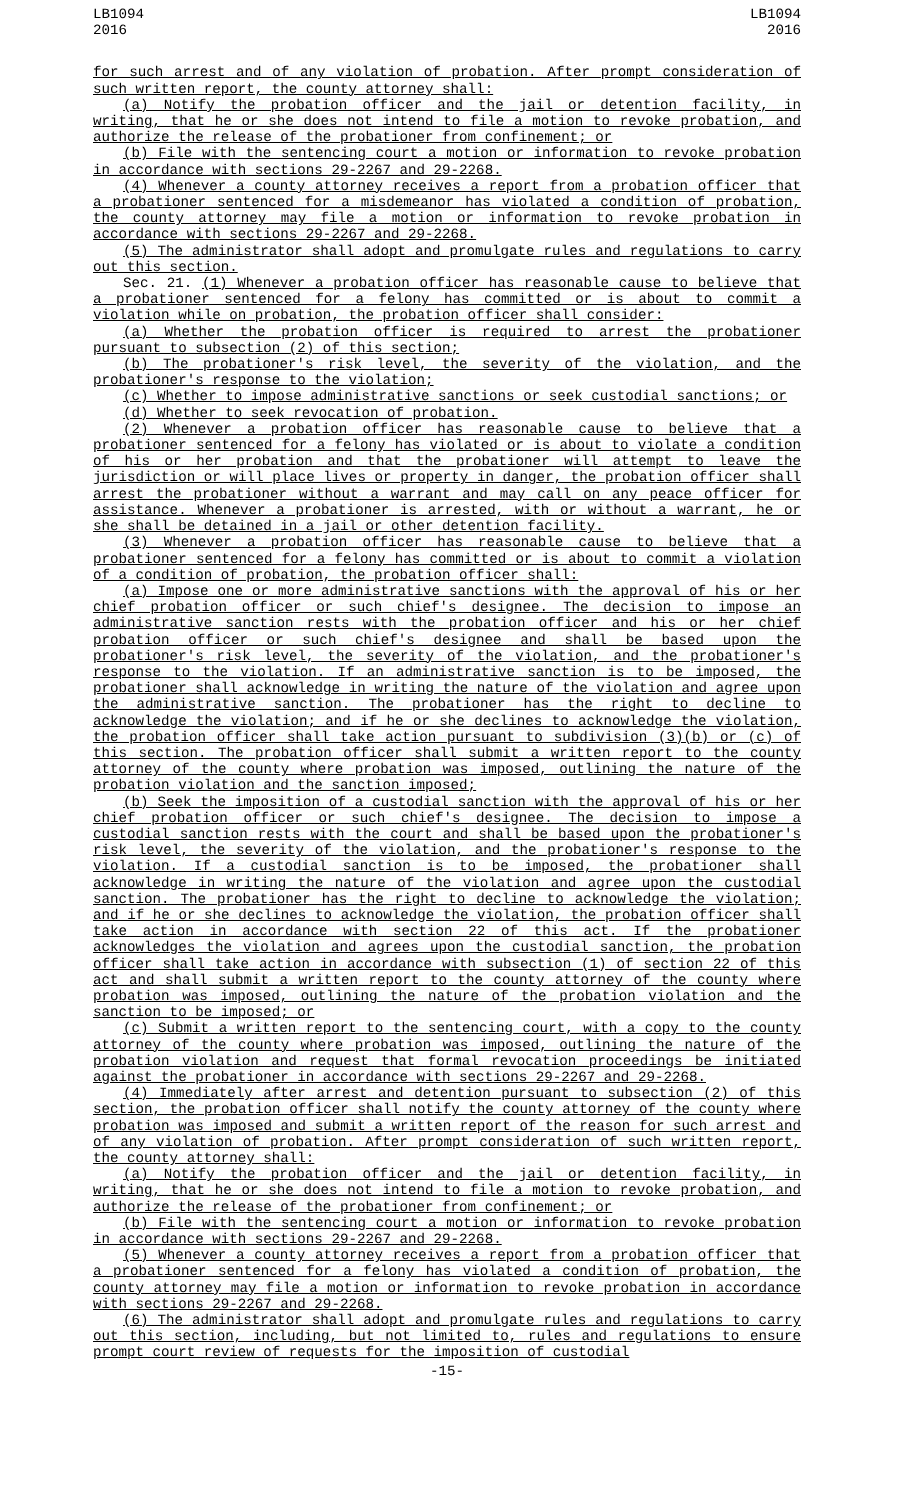LB1094
2016
LB1094
2016
for such arrest and of any violation of probation. After prompt consideration of such written report, the county attorney shall:
(a) Notify the probation officer and the jail or detention facility, in writing, that he or she does not intend to file a motion to revoke probation, and authorize the release of the probationer from confinement; or
(b) File with the sentencing court a motion or information to revoke probation in accordance with sections 29-2267 and 29-2268.
(4) Whenever a county attorney receives a report from a probation officer that a probationer sentenced for a misdemeanor has violated a condition of probation, the county attorney may file a motion or information to revoke probation in accordance with sections 29-2267 and 29-2268.
(5) The administrator shall adopt and promulgate rules and regulations to carry out this section.
Sec. 21. (1) Whenever a probation officer has reasonable cause to believe that a probationer sentenced for a felony has committed or is about to commit a violation while on probation, the probation officer shall consider:
(a) Whether the probation officer is required to arrest the probationer pursuant to subsection (2) of this section;
(b) The probationer's risk level, the severity of the violation, and the probationer's response to the violation;
(c) Whether to impose administrative sanctions or seek custodial sanctions; or
(d) Whether to seek revocation of probation.
(2) Whenever a probation officer has reasonable cause to believe that a probationer sentenced for a felony has violated or is about to violate a condition of his or her probation and that the probationer will attempt to leave the jurisdiction or will place lives or property in danger, the probation officer shall arrest the probationer without a warrant and may call on any peace officer for assistance. Whenever a probationer is arrested, with or without a warrant, he or she shall be detained in a jail or other detention facility.
(3) Whenever a probation officer has reasonable cause to believe that a probationer sentenced for a felony has committed or is about to commit a violation of a condition of probation, the probation officer shall:
(a) Impose one or more administrative sanctions with the approval of his or her chief probation officer or such chief's designee. The decision to impose an administrative sanction rests with the probation officer and his or her chief probation officer or such chief's designee and shall be based upon the probationer's risk level, the severity of the violation, and the probationer's response to the violation. If an administrative sanction is to be imposed, the probationer shall acknowledge in writing the nature of the violation and agree upon the administrative sanction. The probationer has the right to decline to acknowledge the violation; and if he or she declines to acknowledge the violation, the probation officer shall take action pursuant to subdivision (3)(b) or (c) of this section. The probation officer shall submit a written report to the county attorney of the county where probation was imposed, outlining the nature of the probation violation and the sanction imposed;
(b) Seek the imposition of a custodial sanction with the approval of his or her chief probation officer or such chief's designee. The decision to impose a custodial sanction rests with the court and shall be based upon the probationer's risk level, the severity of the violation, and the probationer's response to the violation. If a custodial sanction is to be imposed, the probationer shall acknowledge in writing the nature of the violation and agree upon the custodial sanction. The probationer has the right to decline to acknowledge the violation; and if he or she declines to acknowledge the violation, the probation officer shall take action in accordance with section 22 of this act. If the probationer acknowledges the violation and agrees upon the custodial sanction, the probation officer shall take action in accordance with subsection (1) of section 22 of this act and shall submit a written report to the county attorney of the county where probation was imposed, outlining the nature of the probation violation and the sanction to be imposed; or
(c) Submit a written report to the sentencing court, with a copy to the county attorney of the county where probation was imposed, outlining the nature of the probation violation and request that formal revocation proceedings be initiated against the probationer in accordance with sections 29-2267 and 29-2268.
(4) Immediately after arrest and detention pursuant to subsection (2) of this section, the probation officer shall notify the county attorney of the county where probation was imposed and submit a written report of the reason for such arrest and of any violation of probation. After prompt consideration of such written report, the county attorney shall:
(a) Notify the probation officer and the jail or detention facility, in writing, that he or she does not intend to file a motion to revoke probation, and authorize the release of the probationer from confinement; or
(b) File with the sentencing court a motion or information to revoke probation in accordance with sections 29-2267 and 29-2268.
(5) Whenever a county attorney receives a report from a probation officer that a probationer sentenced for a felony has violated a condition of probation, the county attorney may file a motion or information to revoke probation in accordance with sections 29-2267 and 29-2268.
(6) The administrator shall adopt and promulgate rules and regulations to carry out this section, including, but not limited to, rules and regulations to ensure prompt court review of requests for the imposition of custodial
-15-